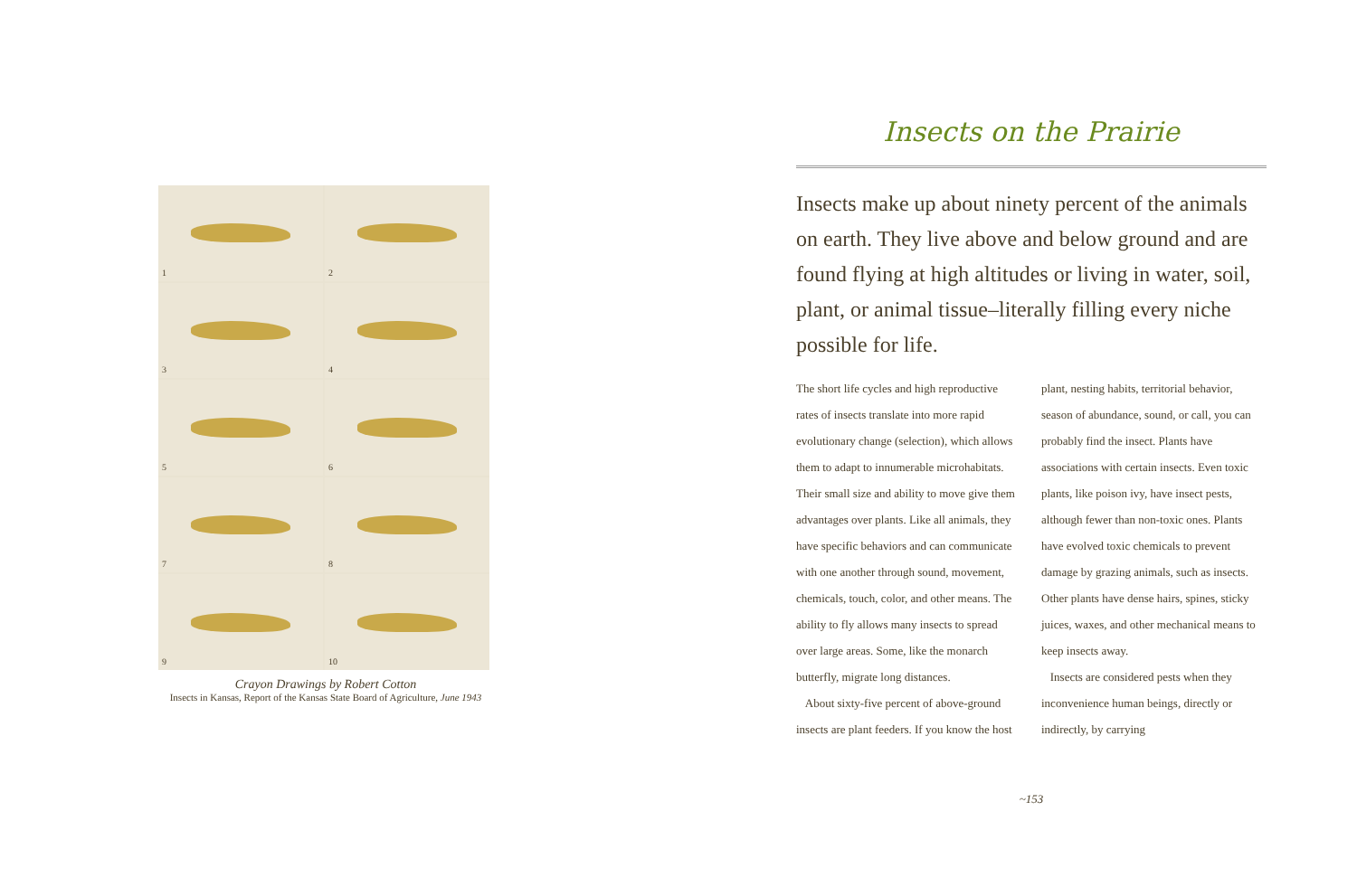1
2
3
4
5
6
7
8
9
10
Crayon Drawings by Robert Cotton
Insects in Kansas, Report of the Kansas State Board of Agriculture, June 1943
Insects on the Prairie
Insects make up about ninety percent of the animals on earth. They live above and below ground and are found flying at high altitudes or living in water, soil, plant, or animal tissue–literally filling every niche possible for life.
The short life cycles and high reproductive rates of insects translate into more rapid evolutionary change (selection), which allows them to adapt to innumerable microhabitats. Their small size and ability to move give them advantages over plants. Like all animals, they have specific behaviors and can communicate with one another through sound, movement, chemicals, touch, color, and other means. The ability to fly allows many insects to spread over large areas. Some, like the monarch butterfly, migrate long distances.
About sixty-five percent of above-ground insects are plant feeders. If you know the host plant, nesting habits, territorial behavior, season of abundance, sound, or call, you can probably find the insect. Plants have associations with certain insects. Even toxic plants, like poison ivy, have insect pests, although fewer than non-toxic ones. Plants have evolved toxic chemicals to prevent damage by grazing animals, such as insects. Other plants have dense hairs, spines, sticky juices, waxes, and other mechanical means to keep insects away.
Insects are considered pests when they inconvenience human beings, directly or indirectly, by carrying
~153